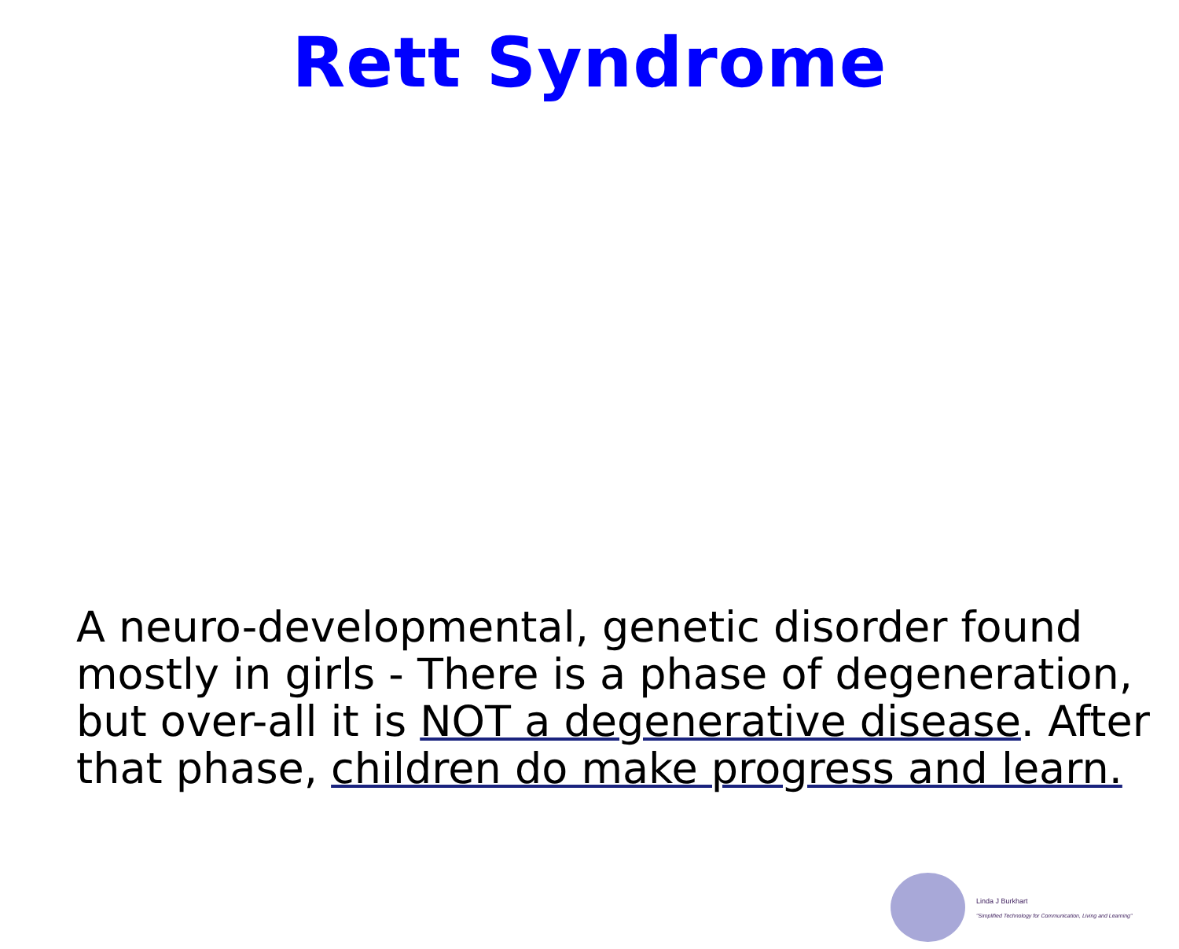Rett Syndrome
A neuro-developmental, genetic disorder found mostly in girls - There is a phase of degeneration, but over-all it is NOT a degenerative disease. After that phase, children do make progress and learn.
Linda J Burkhart
"Simplified Technology for Communication, Living and Learning"